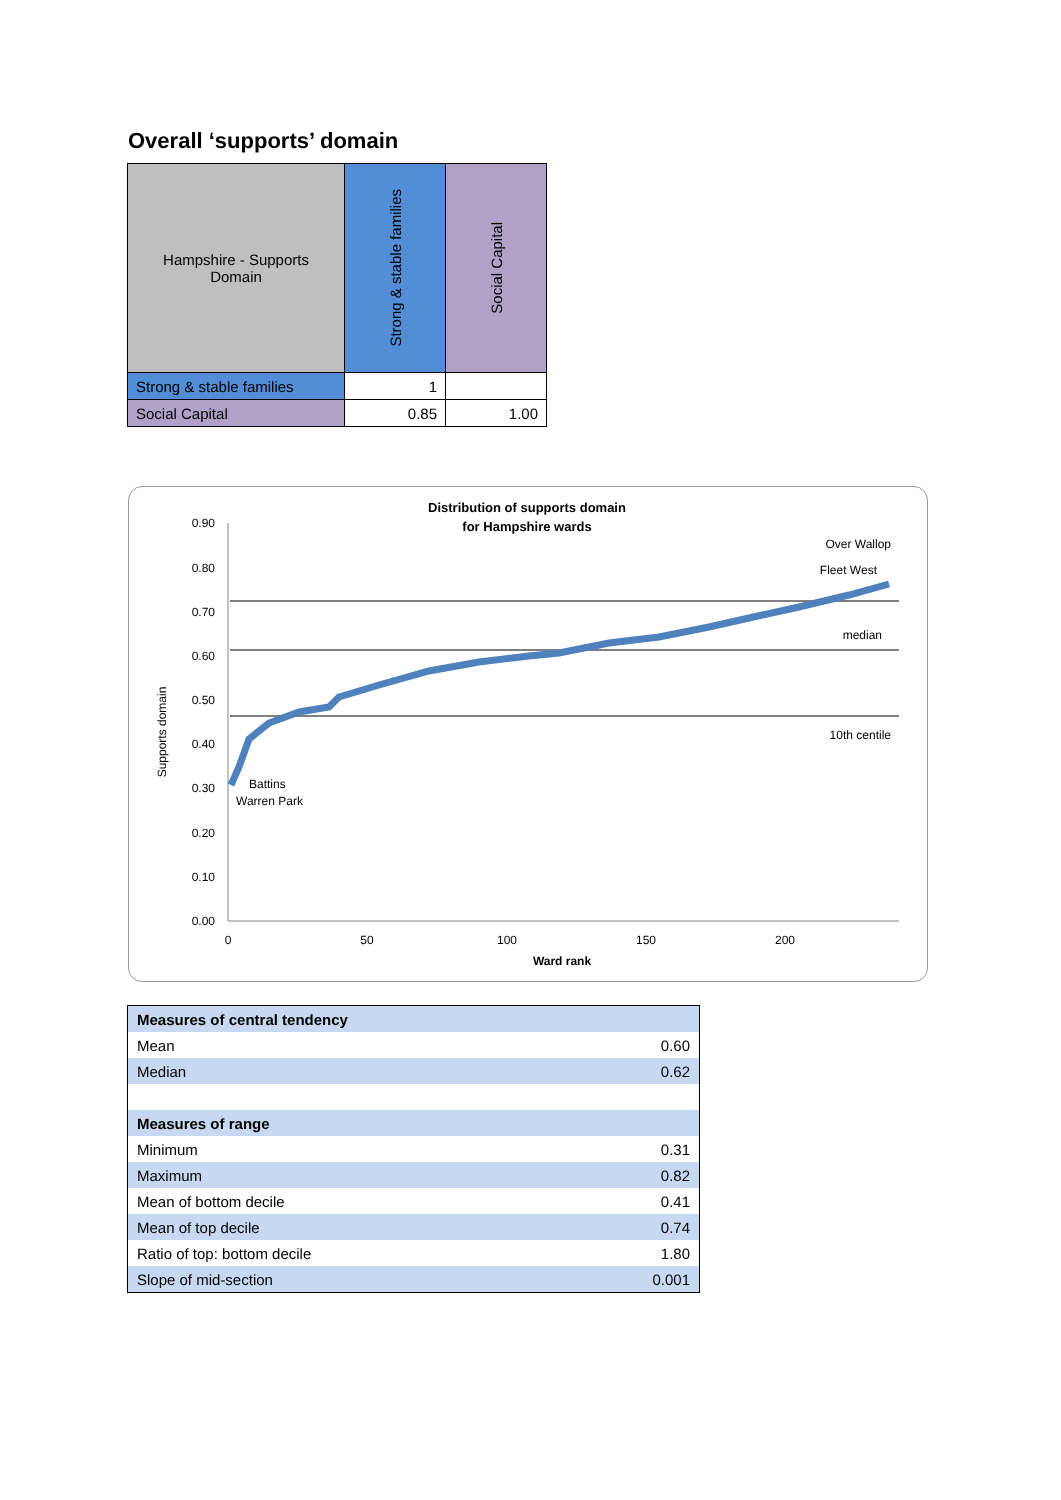Overall ‘supports’ domain
| Hampshire - Supports Domain | Strong & stable families | Social Capital |
| Strong & stable families | 1 | |
| Social Capital | 0.85 | 1.00 |
Distribution of supports domain
for Hampshire wards
0.90
0.80
0.70
0.60
0.50
0.40
0.30
0.20
0.10
0.00
0
50
100
150
200
Ward rank
Supports domain
Over Wallop
Fleet West
median
10th centile
Battins
Warren Park
| Measures of central tendency | |
| Mean | 0.60 |
| Median | 0.62 |
| Measures of range | |
| Minimum | 0.31 |
| Maximum | 0.82 |
| Mean of bottom decile | 0.41 |
| Mean of top decile | 0.74 |
| Ratio of top: bottom decile | 1.80 |
| Slope of mid-section | 0.001 |